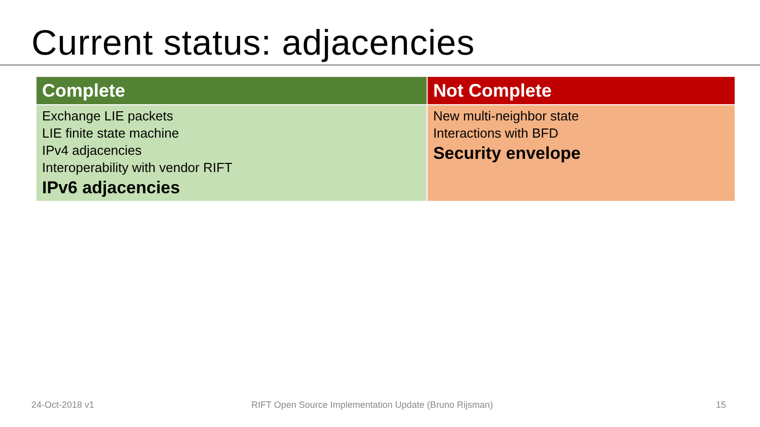Current status: adjacencies
| Complete | Not Complete |
| --- | --- |
| Exchange LIE packets LIE finite state machine IPv4 adjacencies Interoperability with vendor RIFT IPv6 adjacencies | New multi-neighbor state Interactions with BFD Security envelope |
24-Oct-2018 v1 RIFT Open Source Implementation Update (Bruno Rijsman) 15